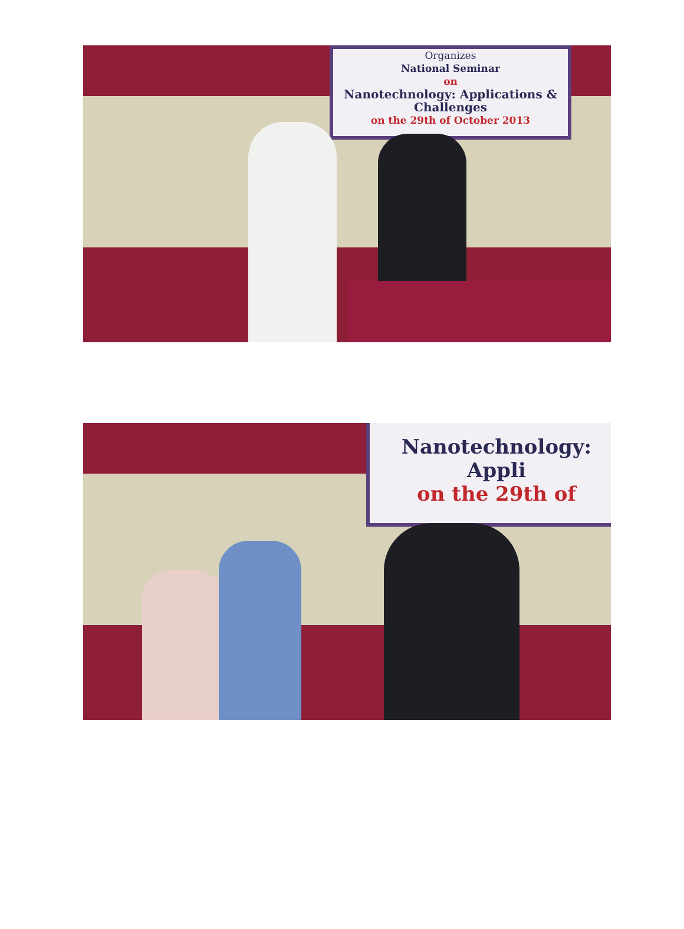Organizes
National Seminar
on
Nanotechnology: Applications & Challenges
on the 29th of October 2013
Nanotechnology: Appli
on the 29th of